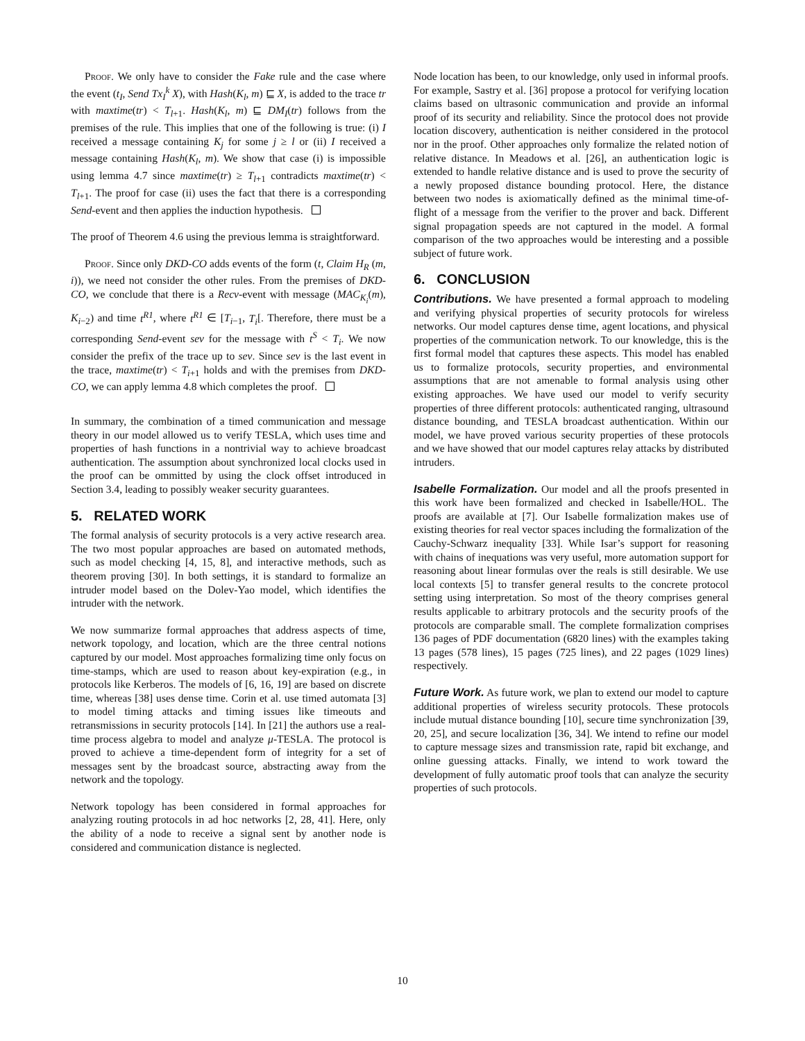Proof. We only have to consider the Fake rule and the case where the event (t<sub>I</sub>, Send Tx<sub>I</sub><sup>k</sup> X), with Hash(K<sub>l</sub>, m) ⊑ X, is added to the trace tr with maxtime(tr) < T<sub>l+1</sub>. Hash(K<sub>l</sub>, m) ⊑ DM<sub>I</sub>(tr) follows from the premises of the rule. This implies that one of the following is true: (i) I received a message containing K<sub>j</sub> for some j ≥ l or (ii) I received a message containing Hash(K<sub>l</sub>, m). We show that case (i) is impossible using lemma 4.7 since maxtime(tr) ≥ T<sub>l+1</sub> contradicts maxtime(tr) < T<sub>l+1</sub>. The proof for case (ii) uses the fact that there is a corresponding Send-event and then applies the induction hypothesis.
The proof of Theorem 4.6 using the previous lemma is straightforward.
Proof. Since only DKD-CO adds events of the form (t, Claim H<sub>R</sub> (m, i)), we need not consider the other rules. From the premises of DKD-CO, we conclude that there is a Recv-event with message (MAC<sub>K<sub>i</sub></sub>(m), K<sub>i−2</sub>) and time t<sup>R1</sup>, where t<sup>R1</sup> ∈ [T<sub>i−1</sub>, T<sub>i</sub>[. Therefore, there must be a corresponding Send-event sev for the message with t<sup>S</sup> < T<sub>i</sub>. We now consider the prefix of the trace up to sev. Since sev is the last event in the trace, maxtime(tr) < T<sub>i+1</sub> holds and with the premises from DKD-CO, we can apply lemma 4.8 which completes the proof.
In summary, the combination of a timed communication and message theory in our model allowed us to verify TESLA, which uses time and properties of hash functions in a nontrivial way to achieve broadcast authentication. The assumption about synchronized local clocks used in the proof can be ommitted by using the clock offset introduced in Section 3.4, leading to possibly weaker security guarantees.
5. RELATED WORK
The formal analysis of security protocols is a very active research area. The two most popular approaches are based on automated methods, such as model checking [4, 15, 8], and interactive methods, such as theorem proving [30]. In both settings, it is standard to formalize an intruder model based on the Dolev-Yao model, which identifies the intruder with the network.
We now summarize formal approaches that address aspects of time, network topology, and location, which are the three central notions captured by our model. Most approaches formalizing time only focus on time-stamps, which are used to reason about key-expiration (e.g., in protocols like Kerberos. The models of [6, 16, 19] are based on discrete time, whereas [38] uses dense time. Corin et al. use timed automata [3] to model timing attacks and timing issues like timeouts and retransmissions in security protocols [14]. In [21] the authors use a real-time process algebra to model and analyze μ-TESLA. The protocol is proved to achieve a time-dependent form of integrity for a set of messages sent by the broadcast source, abstracting away from the network and the topology.
Network topology has been considered in formal approaches for analyzing routing protocols in ad hoc networks [2, 28, 41]. Here, only the ability of a node to receive a signal sent by another node is considered and communication distance is neglected.
Node location has been, to our knowledge, only used in informal proofs. For example, Sastry et al. [36] propose a protocol for verifying location claims based on ultrasonic communication and provide an informal proof of its security and reliability. Since the protocol does not provide location discovery, authentication is neither considered in the protocol nor in the proof. Other approaches only formalize the related notion of relative distance. In Meadows et al. [26], an authentication logic is extended to handle relative distance and is used to prove the security of a newly proposed distance bounding protocol. Here, the distance between two nodes is axiomatically defined as the minimal time-of-flight of a message from the verifier to the prover and back. Different signal propagation speeds are not captured in the model. A formal comparison of the two approaches would be interesting and a possible subject of future work.
6. CONCLUSION
Contributions. We have presented a formal approach to modeling and verifying physical properties of security protocols for wireless networks. Our model captures dense time, agent locations, and physical properties of the communication network. To our knowledge, this is the first formal model that captures these aspects. This model has enabled us to formalize protocols, security properties, and environmental assumptions that are not amenable to formal analysis using other existing approaches. We have used our model to verify security properties of three different protocols: authenticated ranging, ultrasound distance bounding, and TESLA broadcast authentication. Within our model, we have proved various security properties of these protocols and we have showed that our model captures relay attacks by distributed intruders.
Isabelle Formalization. Our model and all the proofs presented in this work have been formalized and checked in Isabelle/HOL. The proofs are available at [7]. Our Isabelle formalization makes use of existing theories for real vector spaces including the formalization of the Cauchy-Schwarz inequality [33]. While Isar’s support for reasoning with chains of inequations was very useful, more automation support for reasoning about linear formulas over the reals is still desirable. We use local contexts [5] to transfer general results to the concrete protocol setting using interpretation. So most of the theory comprises general results applicable to arbitrary protocols and the security proofs of the protocols are comparable small. The complete formalization comprises 136 pages of PDF documentation (6820 lines) with the examples taking 13 pages (578 lines), 15 pages (725 lines), and 22 pages (1029 lines) respectively.
Future Work. As future work, we plan to extend our model to capture additional properties of wireless security protocols. These protocols include mutual distance bounding [10], secure time synchronization [39, 20, 25], and secure localization [36, 34]. We intend to refine our model to capture message sizes and transmission rate, rapid bit exchange, and online guessing attacks. Finally, we intend to work toward the development of fully automatic proof tools that can analyze the security properties of such protocols.
10